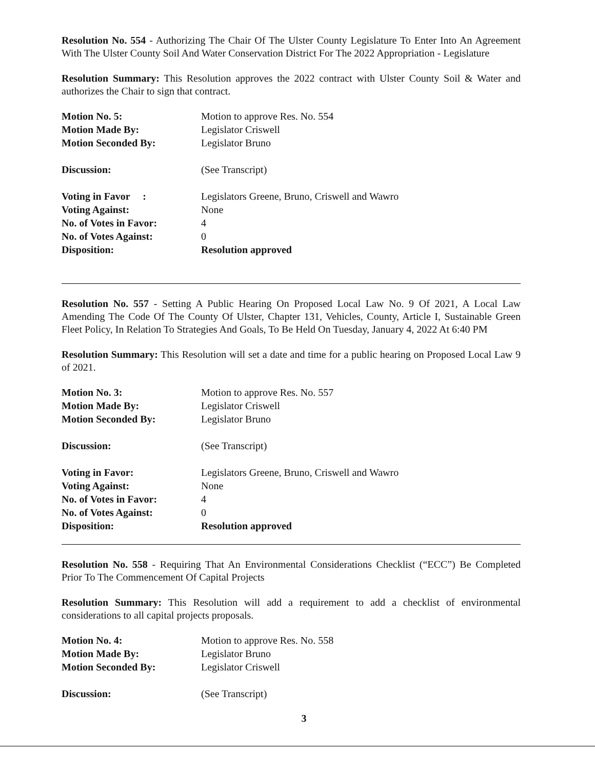Resolution No. 554 - Authorizing The Chair Of The Ulster County Legislature To Enter Into An Agreement With The Ulster County Soil And Water Conservation District For The 2022 Appropriation - Legislature
Resolution Summary: This Resolution approves the 2022 contract with Ulster County Soil & Water and authorizes the Chair to sign that contract.
| Motion No. 5: | Motion to approve Res. No. 554 |
| Motion Made By: | Legislator Criswell |
| Motion Seconded By: | Legislator Bruno |
| Discussion: | (See Transcript) |
| Voting in Favor : | Legislators Greene, Bruno, Criswell and Wawro |
| Voting Against: | None |
| No. of Votes in Favor: | 4 |
| No. of Votes Against: | 0 |
| Disposition: | Resolution approved |
Resolution No. 557 - Setting A Public Hearing On Proposed Local Law No. 9 Of 2021, A Local Law Amending The Code Of The County Of Ulster, Chapter 131, Vehicles, County, Article I, Sustainable Green Fleet Policy, In Relation To Strategies And Goals, To Be Held On Tuesday, January 4, 2022 At 6:40 PM
Resolution Summary: This Resolution will set a date and time for a public hearing on Proposed Local Law 9 of 2021.
| Motion No. 3: | Motion to approve Res. No. 557 |
| Motion Made By: | Legislator Criswell |
| Motion Seconded By: | Legislator Bruno |
| Discussion: | (See Transcript) |
| Voting in Favor: | Legislators Greene, Bruno, Criswell and Wawro |
| Voting Against: | None |
| No. of Votes in Favor: | 4 |
| No. of Votes Against: | 0 |
| Disposition: | Resolution approved |
Resolution No. 558 - Requiring That An Environmental Considerations Checklist (“ECC”) Be Completed Prior To The Commencement Of Capital Projects
Resolution Summary: This Resolution will add a requirement to add a checklist of environmental considerations to all capital projects proposals.
| Motion No. 4: | Motion to approve Res. No. 558 |
| Motion Made By: | Legislator Bruno |
| Motion Seconded By: | Legislator Criswell |
| Discussion: | (See Transcript) |
3